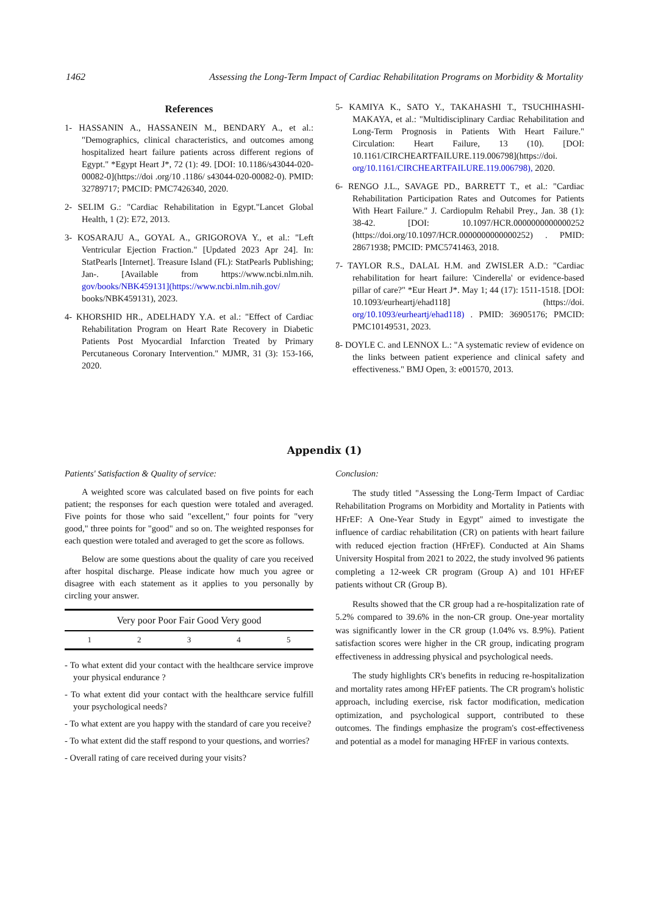1462 Assessing the Long-Term Impact of Cardiac Rehabilitation Programs on Morbidity & Mortality
References
1- HASSANIN A., HASSANEIN M., BENDARY A., et al.: "Demographics, clinical characteristics, and outcomes among hospitalized heart failure patients across different regions of Egypt." *Egypt Heart J*, 72 (1): 49. [DOI: 10.1186/s43044-020-00082-0](https://doi .org/10 .1186/ s43044-020-00082-0). PMID: 32789717; PMCID: PMC7426340, 2020.
2- SELIM G.: "Cardiac Rehabilitation in Egypt."Lancet Global Health, 1 (2): E72, 2013.
3- KOSARAJU A., GOYAL A., GRIGOROVA Y., et al.: "Left Ventricular Ejection Fraction." [Updated 2023 Apr 24]. In: StatPearls [Internet]. Treasure Island (FL): StatPearls Publishing; Jan-. [Available from https://www.ncbi.nlm.nih. gov/books/NBK459131](https://www.ncbi.nlm.nih.gov/ books/NBK459131), 2023.
4- KHORSHID HR., ADELHADY Y.A. et al.: "Effect of Cardiac Rehabilitation Program on Heart Rate Recovery in Diabetic Patients Post Myocardial Infarction Treated by Primary Percutaneous Coronary Intervention." MJMR, 31 (3): 153-166, 2020.
5- KAMIYA K., SATO Y., TAKAHASHI T., TSUCHIHASHI-MAKAYA, et al.: "Multidisciplinary Cardiac Rehabilitation and Long-Term Prognosis in Patients With Heart Failure." Circulation: Heart Failure, 13 (10). [DOI: 10.1161/CIRCHEARTFAILURE.119.006798](https://doi. org/10.1161/CIRCHEARTFAILURE.119.006798), 2020.
6- RENGO J.L., SAVAGE PD., BARRETT T., et al.: "Cardiac Rehabilitation Participation Rates and Outcomes for Patients With Heart Failure." J. Cardiopulm Rehabil Prey., Jan. 38 (1): 38-42. [DOI: 10.1097/HCR.0000000000000252 (https://doi.org/10.1097/HCR.0000000000000252) . PMID: 28671938; PMCID: PMC5741463, 2018.
7- TAYLOR R.S., DALAL H.M. and ZWISLER A.D.: "Cardiac rehabilitation for heart failure: 'Cinderella' or evidence-based pillar of care?" *Eur Heart J*. May 1; 44 (17): 1511-1518. [DOI: 10.1093/eurheartj/ehad118] (https://doi. org/10.1093/eurheartj/ehad118) . PMID: 36905176; PMCID: PMC10149531, 2023.
8- DOYLE C. and LENNOX L.: "A systematic review of evidence on the links between patient experience and clinical safety and effectiveness." BMJ Open, 3: e001570, 2013.
Appendix (1)
Patients' Satisfaction & Quality of service:
A weighted score was calculated based on five points for each patient; the responses for each question were totaled and averaged. Five points for those who said "excellent," four points for "very good," three points for "good" and so on. The weighted responses for each question were totaled and averaged to get the score as follows.
Below are some questions about the quality of care you received after hospital discharge. Please indicate how much you agree or disagree with each statement as it applies to you personally by circling your answer.
| Very poor Poor Fair Good Very good | | | | |
| --- | --- | --- | --- | --- |
| 1 | 2 | 3 | 4 | 5 |
- To what extent did your contact with the healthcare service improve your physical endurance ?
- To what extent did your contact with the healthcare service fulfill your psychological needs?
- To what extent are you happy with the standard of care you receive?
- To what extent did the staff respond to your questions, and worries?
- Overall rating of care received during your visits?
Conclusion:
The study titled "Assessing the Long-Term Impact of Cardiac Rehabilitation Programs on Morbidity and Mortality in Patients with HFrEF: A One-Year Study in Egypt" aimed to investigate the influence of cardiac rehabilitation (CR) on patients with heart failure with reduced ejection fraction (HFrEF). Conducted at Ain Shams University Hospital from 2021 to 2022, the study involved 96 patients completing a 12-week CR program (Group A) and 101 HFrEF patients without CR (Group B).
Results showed that the CR group had a re-hospitalization rate of 5.2% compared to 39.6% in the non-CR group. One-year mortality was significantly lower in the CR group (1.04% vs. 8.9%). Patient satisfaction scores were higher in the CR group, indicating program effectiveness in addressing physical and psychological needs.
The study highlights CR's benefits in reducing re-hospitalization and mortality rates among HFrEF patients. The CR program's holistic approach, including exercise, risk factor modification, medication optimization, and psychological support, contributed to these outcomes. The findings emphasize the program's cost-effectiveness and potential as a model for managing HFrEF in various contexts.